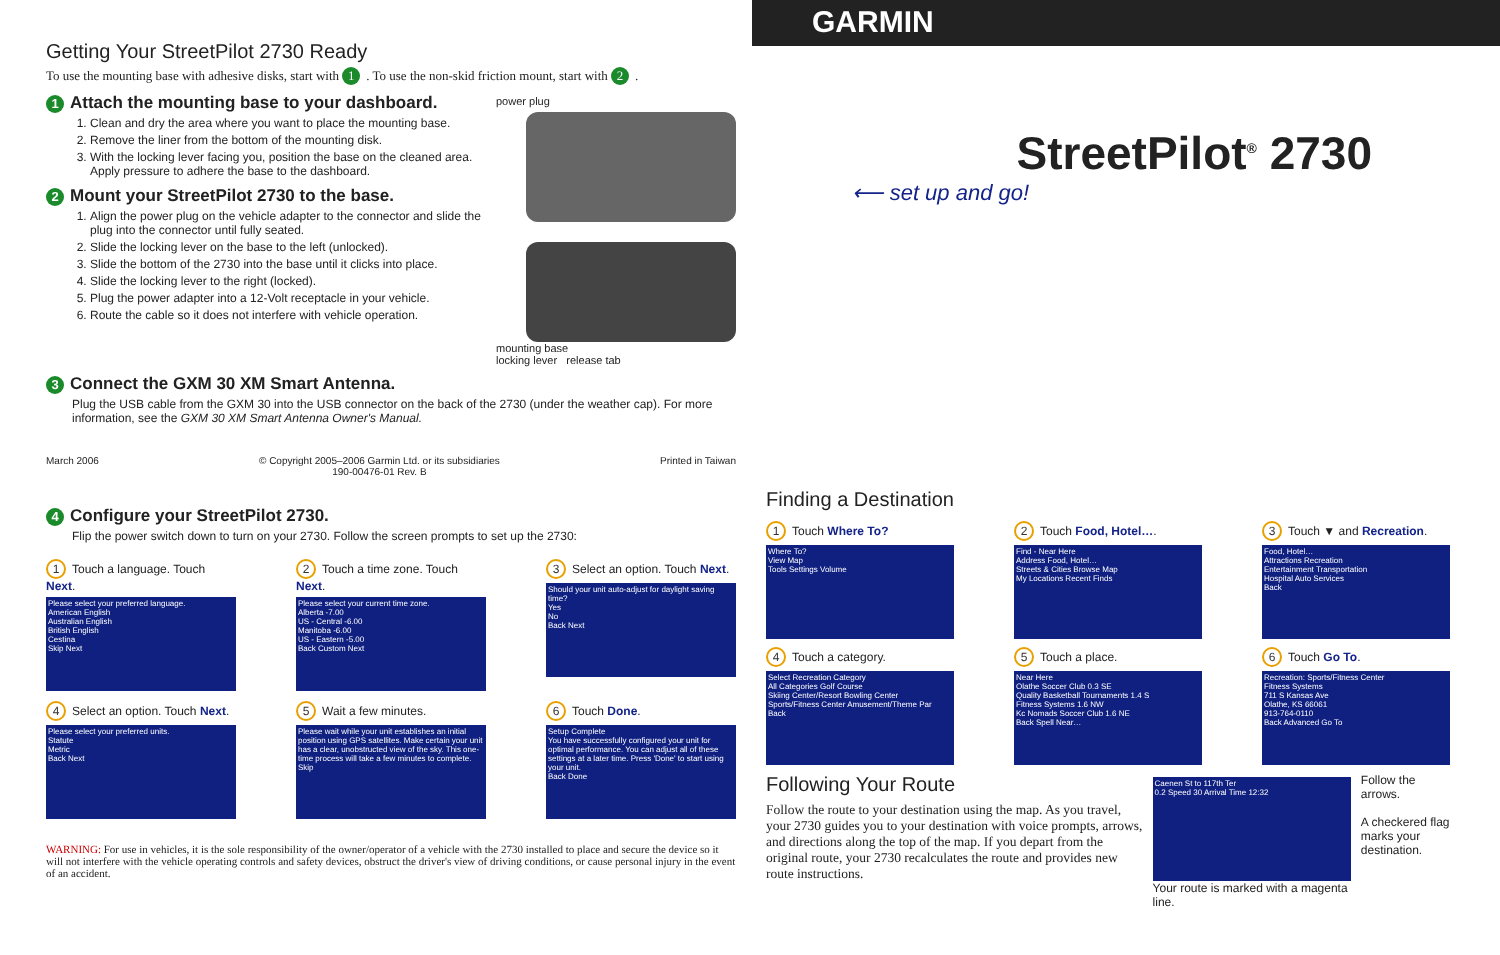Getting Your StreetPilot 2730 Ready
To use the mounting base with adhesive disks, start with 1. To use the non-skid friction mount, start with 2.
1 Attach the mounting base to your dashboard.
1. Clean and dry the area where you want to place the mounting base.
2. Remove the liner from the bottom of the mounting disk.
3. With the locking lever facing you, position the base on the cleaned area. Apply pressure to adhere the base to the dashboard.
2 Mount your StreetPilot 2730 to the base.
1. Align the power plug on the vehicle adapter to the connector and slide the plug into the connector until fully seated.
2. Slide the locking lever on the base to the left (unlocked).
3. Slide the bottom of the 2730 into the base until it clicks into place.
4. Slide the locking lever to the right (locked).
5. Plug the power adapter into a 12-Volt receptacle in your vehicle.
6. Route the cable so it does not interfere with vehicle operation.
power plug
mounting base
locking lever release tab
3 Connect the GXM 30 XM Smart Antenna.
Plug the USB cable from the GXM 30 into the USB connector on the back of the 2730 (under the weather cap). For more information, see the GXM 30 XM Smart Antenna Owner's Manual.
March 2006 © Copyright 2005–2006 Garmin Ltd. or its subsidiaries
190-00476-01 Rev. B Printed in Taiwan
GARMIN
StreetPilot<sup>®</sup> 2730
⟵ set up and go!
4 Configure your StreetPilot 2730.
Flip the power switch down to turn on your 2730. Follow the screen prompts to set up the 2730:
1 Touch a language. Touch Next.
Please select your preferred language.
American English
Australian English
British English
Cestina
Skip Next
2 Touch a time zone. Touch Next.
Please select your current time zone.
Alberta -7.00
US - Central -6.00
Manitoba -6.00
US - Eastern -5.00
Back Custom Next
3 Select an option. Touch Next.
Should your unit auto-adjust for daylight saving time?
Yes
No
Back Next
4 Select an option. Touch Next.
Please select your preferred units.
Statute
Metric
Back Next
5 Wait a few minutes.
Please wait while your unit establishes an initial position using GPS satellites. Make certain your unit has a clear, unobstructed view of the sky. This one-time process will take a few minutes to complete.
Skip
6 Touch Done.
Setup Complete
You have successfully configured your unit for optimal performance. You can adjust all of these settings at a later time. Press 'Done' to start using your unit.
Back Done
WARNING: For use in vehicles, it is the sole responsibility of the owner/operator of a vehicle with the 2730 installed to place and secure the device so it will not interfere with the vehicle operating controls and safety devices, obstruct the driver's view of driving conditions, or cause personal injury in the event of an accident.
Finding a Destination
1 Touch Where To?
Where To?
View Map
Tools Settings Volume
2 Touch Food, Hotel….
Find - Near Here
Address Food, Hotel…
Streets & Cities Browse Map
My Locations Recent Finds
3 Touch ▼ and Recreation.
Food, Hotel…
Attractions Recreation
Entertainment Transportation
Hospital Auto Services
Back
4 Touch a category.
Select Recreation Category
All Categories Golf Course
Skiing Center/Resort Bowling Center
Sports/Fitness Center Amusement/Theme Par
Back
5 Touch a place.
Near Here
Olathe Soccer Club 0.3 SE
Quality Basketball Tournaments 1.4 S
Fitness Systems 1.6 NW
Kc Nomads Soccer Club 1.6 NE
Back Spell Near…
6 Touch Go To.
Recreation: Sports/Fitness Center
Fitness Systems
711 S Kansas Ave
Olathe, KS 66061
913-764-0110
Back Advanced Go To
Following Your Route
Follow the route to your destination using the map. As you travel, your 2730 guides you to your destination with voice prompts, arrows, and directions along the top of the map. If you depart from the original route, your 2730 recalculates the route and provides new route instructions.
Caenen St to 117th Ter
0.2 Speed 30 Arrival Time 12:32
Your route is marked with a magenta line.
Follow the arrows.
A checkered flag marks your destination.